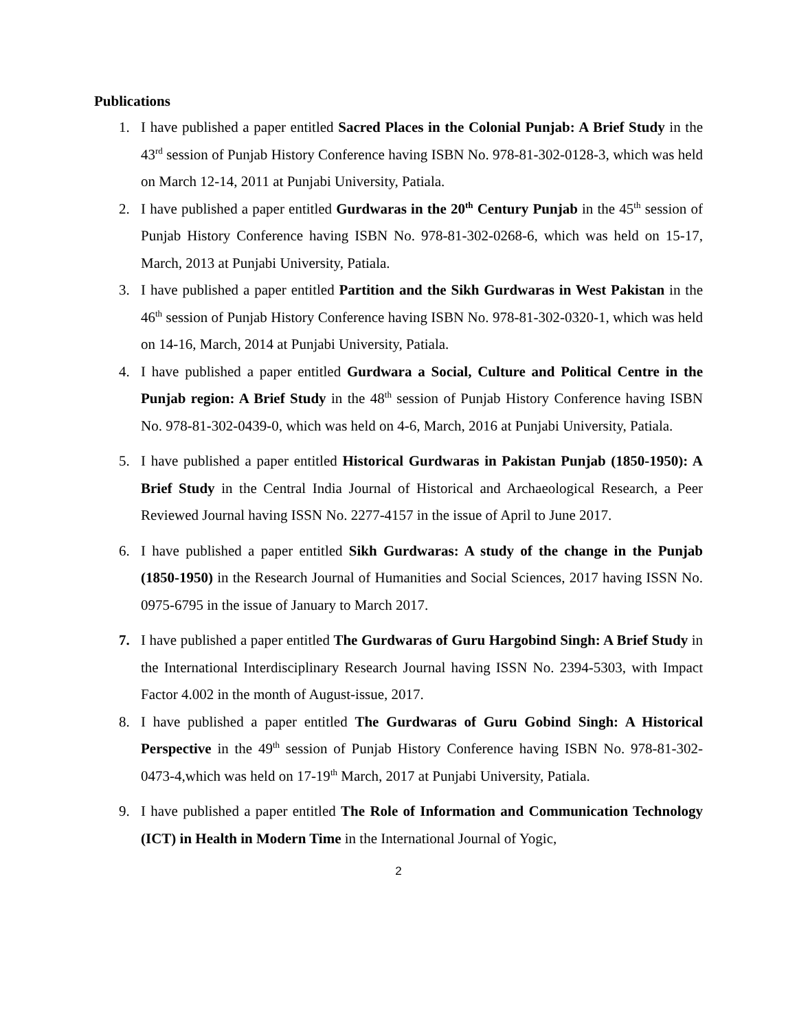Publications
1. I have published a paper entitled Sacred Places in the Colonial Punjab: A Brief Study in the 43<sup>rd</sup> session of Punjab History Conference having ISBN No. 978-81-302-0128-3, which was held on March 12-14, 2011 at Punjabi University, Patiala.
2. I have published a paper entitled Gurdwaras in the 20<sup>th</sup> Century Punjab in the 45<sup>th</sup> session of Punjab History Conference having ISBN No. 978-81-302-0268-6, which was held on 15-17, March, 2013 at Punjabi University, Patiala.
3. I have published a paper entitled Partition and the Sikh Gurdwaras in West Pakistan in the 46<sup>th</sup> session of Punjab History Conference having ISBN No. 978-81-302-0320-1, which was held on 14-16, March, 2014 at Punjabi University, Patiala.
4. I have published a paper entitled Gurdwara a Social, Culture and Political Centre in the Punjab region: A Brief Study in the 48<sup>th</sup> session of Punjab History Conference having ISBN No. 978-81-302-0439-0, which was held on 4-6, March, 2016 at Punjabi University, Patiala.
5. I have published a paper entitled Historical Gurdwaras in Pakistan Punjab (1850-1950): A Brief Study in the Central India Journal of Historical and Archaeological Research, a Peer Reviewed Journal having ISSN No. 2277-4157 in the issue of April to June 2017.
6. I have published a paper entitled Sikh Gurdwaras: A study of the change in the Punjab (1850-1950) in the Research Journal of Humanities and Social Sciences, 2017 having ISSN No. 0975-6795 in the issue of January to March 2017.
7. I have published a paper entitled The Gurdwaras of Guru Hargobind Singh: A Brief Study in the International Interdisciplinary Research Journal having ISSN No. 2394-5303, with Impact Factor 4.002 in the month of August-issue, 2017.
8. I have published a paper entitled The Gurdwaras of Guru Gobind Singh: A Historical Perspective in the 49<sup>th</sup> session of Punjab History Conference having ISBN No. 978-81-302-0473-4,which was held on 17-19<sup>th</sup> March, 2017 at Punjabi University, Patiala.
9. I have published a paper entitled The Role of Information and Communication Technology (ICT) in Health in Modern Time in the International Journal of Yogic,
2